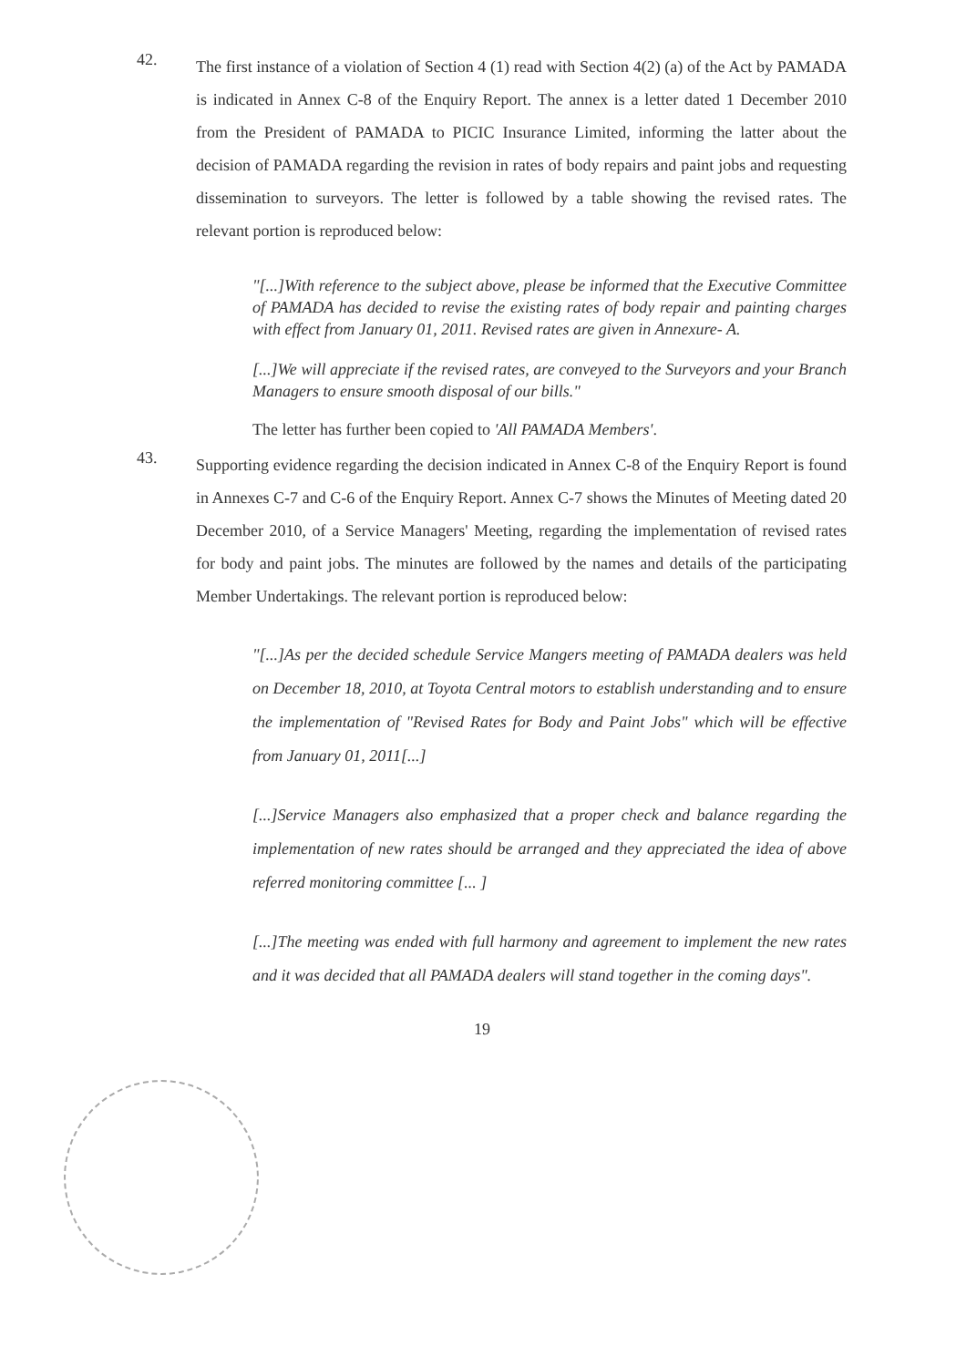42.
The first instance of a violation of Section 4 (1) read with Section 4(2) (a) of the Act by PAMADA is indicated in Annex C-8 of the Enquiry Report. The annex is a letter dated 1 December 2010 from the President of PAMADA to PICIC Insurance Limited, informing the latter about the decision of PAMADA regarding the revision in rates of body repairs and paint jobs and requesting dissemination to surveyors. The letter is followed by a table showing the revised rates. The relevant portion is reproduced below:
"[...]With reference to the subject above, please be informed that the Executive Committee of PAMADA has decided to revise the existing rates of body repair and painting charges with effect from January 01, 2011. Revised rates are given in Annexure- A.
[...]We will appreciate if the revised rates, are conveyed to the Surveyors and your Branch Managers to ensure smooth disposal of our bills."
The letter has further been copied to 'All PAMADA Members'.
43.
Supporting evidence regarding the decision indicated in Annex C-8 of the Enquiry Report is found in Annexes C-7 and C-6 of the Enquiry Report. Annex C-7 shows the Minutes of Meeting dated 20 December 2010, of a Service Managers' Meeting, regarding the implementation of revised rates for body and paint jobs. The minutes are followed by the names and details of the participating Member Undertakings. The relevant portion is reproduced below:
"[...]As per the decided schedule Service Mangers meeting of PAMADA dealers was held on December 18, 2010, at Toyota Central motors to establish understanding and to ensure the implementation of "Revised Rates for Body and Paint Jobs" which will be effective from January 01, 2011[...]
[...]Service Managers also emphasized that a proper check and balance regarding the implementation of new rates should be arranged and they appreciated the idea of above referred monitoring committee [... ]
[...]The meeting was ended with full harmony and agreement to implement the new rates and it was decided that all PAMADA dealers will stand together in the coming days".
19